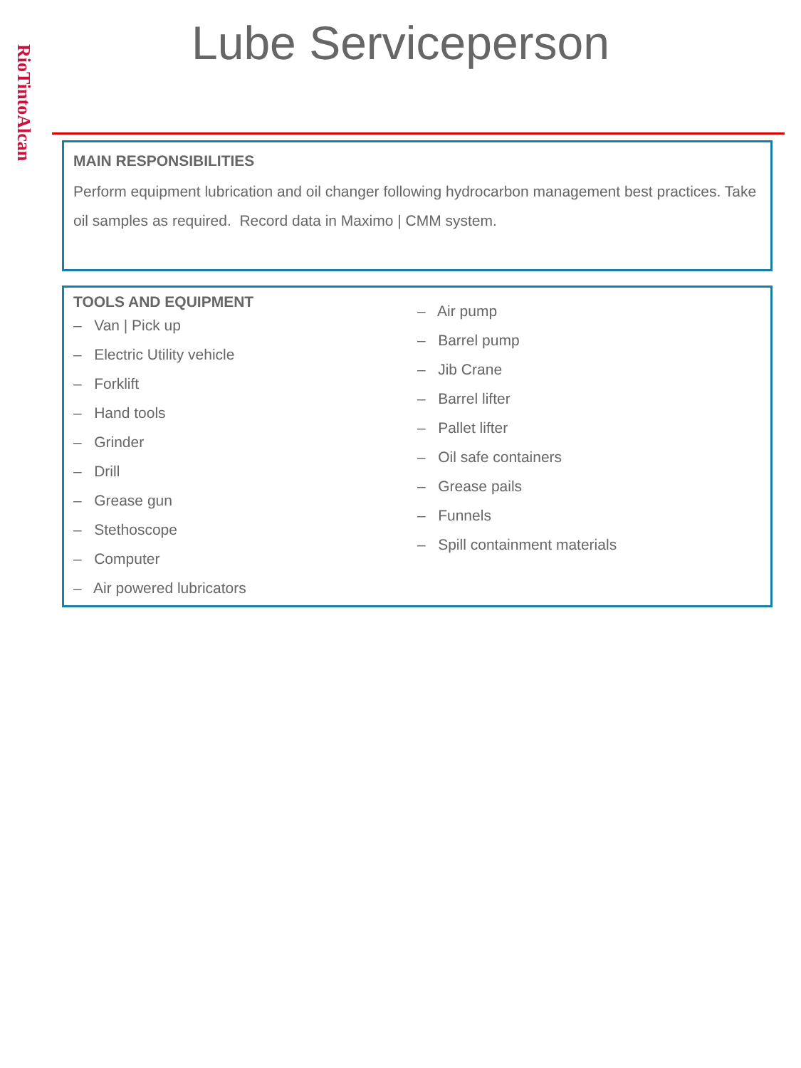RioTintoAlcan
Lube Serviceperson
MAIN RESPONSIBILITIES
Perform equipment lubrication and oil changer following hydrocarbon management best practices. Take oil samples as required. Record data in Maximo | CMM system.
TOOLS AND EQUIPMENT
– Van | Pick up
– Electric Utility vehicle
– Forklift
– Hand tools
– Grinder
– Drill
– Grease gun
– Stethoscope
– Computer
– Air powered lubricators
– Air pump
– Barrel pump
– Jib Crane
– Barrel lifter
– Pallet lifter
– Oil safe containers
– Grease pails
– Funnels
– Spill containment materials